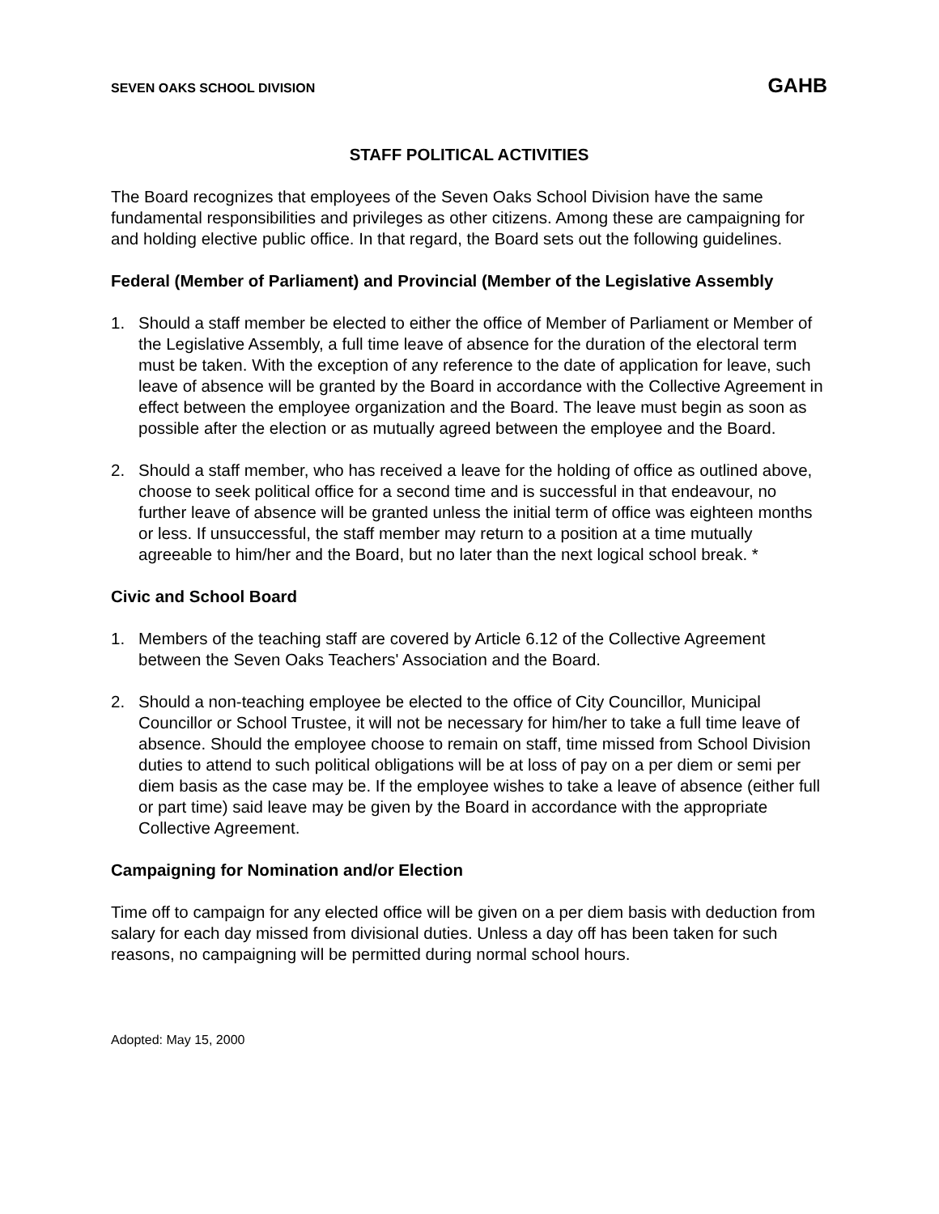SEVEN OAKS SCHOOL DIVISION GAHB
STAFF POLITICAL ACTIVITIES
The Board recognizes that employees of the Seven Oaks School Division have the same fundamental responsibilities and privileges as other citizens. Among these are campaigning for and holding elective public office. In that regard, the Board sets out the following guidelines.
Federal (Member of Parliament) and Provincial (Member of the Legislative Assembly
1. Should a staff member be elected to either the office of Member of Parliament or Member of the Legislative Assembly, a full time leave of absence for the duration of the electoral term must be taken. With the exception of any reference to the date of application for leave, such leave of absence will be granted by the Board in accordance with the Collective Agreement in effect between the employee organization and the Board. The leave must begin as soon as possible after the election or as mutually agreed between the employee and the Board.
2. Should a staff member, who has received a leave for the holding of office as outlined above, choose to seek political office for a second time and is successful in that endeavour, no further leave of absence will be granted unless the initial term of office was eighteen months or less. If unsuccessful, the staff member may return to a position at a time mutually agreeable to him/her and the Board, but no later than the next logical school break. *
Civic and School Board
1. Members of the teaching staff are covered by Article 6.12 of the Collective Agreement between the Seven Oaks Teachers' Association and the Board.
2. Should a non-teaching employee be elected to the office of City Councillor, Municipal Councillor or School Trustee, it will not be necessary for him/her to take a full time leave of absence. Should the employee choose to remain on staff, time missed from School Division duties to attend to such political obligations will be at loss of pay on a per diem or semi per diem basis as the case may be. If the employee wishes to take a leave of absence (either full or part time) said leave may be given by the Board in accordance with the appropriate Collective Agreement.
Campaigning for Nomination and/or Election
Time off to campaign for any elected office will be given on a per diem basis with deduction from salary for each day missed from divisional duties. Unless a day off has been taken for such reasons, no campaigning will be permitted during normal school hours.
Adopted: May 15, 2000